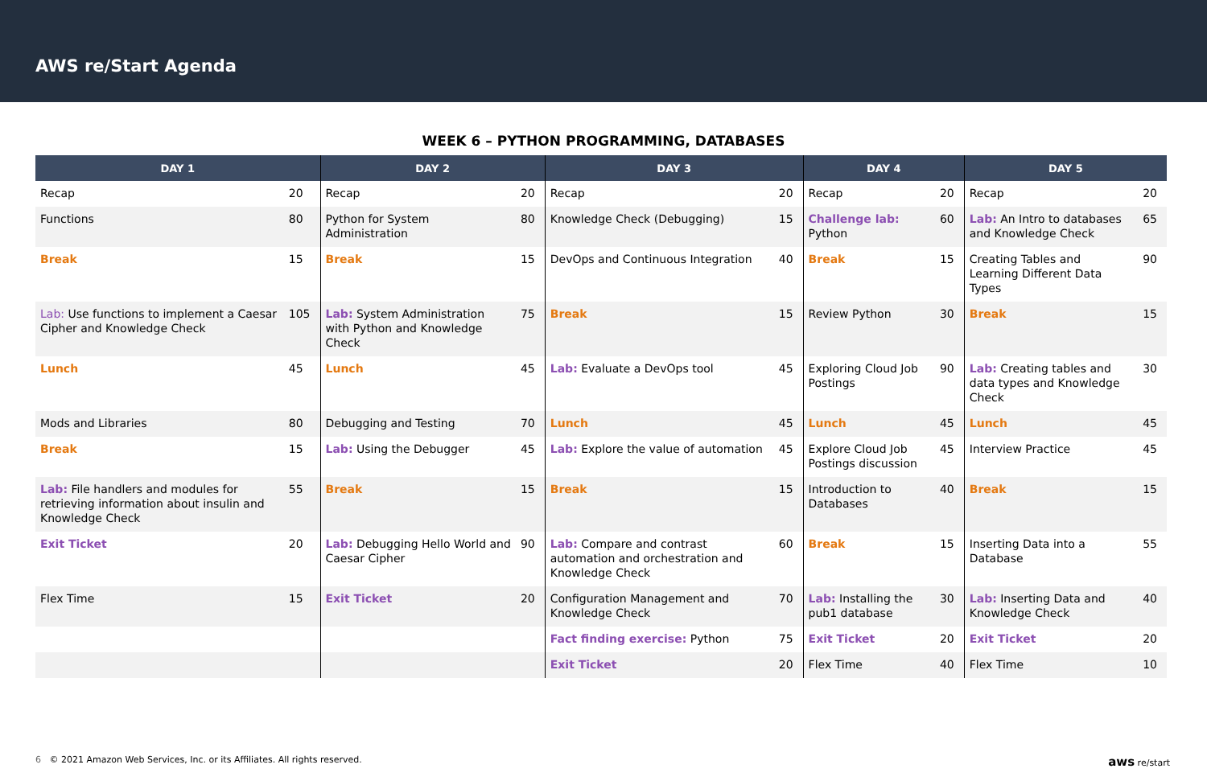AWS re/Start Agenda
WEEK 6 – PYTHON PROGRAMMING, DATABASES
| DAY 1 | | DAY 2 | | DAY 3 | | DAY 4 | | DAY 5 | |
| --- | --- | --- | --- | --- | --- | --- | --- | --- | --- |
| Recap | 20 | Recap | 20 | Recap | 20 | Recap | 20 | Recap | 20 |
| Functions | 80 | Python for System Administration | 80 | Knowledge Check (Debugging) | 15 | Challenge lab: Python | 60 | Lab: An Intro to databases and Knowledge Check | 65 |
| Break | 15 | Break | 15 | DevOps and Continuous Integration | 40 | Break | 15 | Creating Tables and Learning Different Data Types | 90 |
| Lab: Use functions to implement a Caesar Cipher and Knowledge Check | 105 | Lab: System Administration with Python and Knowledge Check | 75 | Break | 15 | Review Python | 30 | Break | 15 |
| Lunch | 45 | Lunch | 45 | Lab: Evaluate a DevOps tool | 45 | Exploring Cloud Job Postings | 90 | Lab: Creating tables and data types and Knowledge Check | 30 |
| Mods and Libraries | 80 | Debugging and Testing | 70 | Lunch | 45 | Lunch | 45 | Lunch | 45 |
| Break | 15 | Lab: Using the Debugger | 45 | Lab: Explore the value of automation | 45 | Explore Cloud Job Postings discussion | 45 | Interview Practice | 45 |
| Lab: File handlers and modules for retrieving information about insulin and Knowledge Check | 55 | Break | 15 | Break | 15 | Introduction to Databases | 40 | Break | 15 |
| Exit Ticket | 20 | Lab: Debugging Hello World and Caesar Cipher | 90 | Lab: Compare and contrast automation and orchestration and Knowledge Check | 60 | Break | 15 | Inserting Data into a Database | 55 |
| Flex Time | 15 | Exit Ticket | 20 | Configuration Management and Knowledge Check | 70 | Lab: Installing the pub1 database | 30 | Lab: Inserting Data and Knowledge Check | 40 |
| | | | | Fact finding exercise: Python | 75 | Exit Ticket | 20 | Exit Ticket | 20 |
| | | | | Exit Ticket | 20 | Flex Time | 40 | Flex Time | 10 |
6 © 2021 Amazon Web Services, Inc. or its Affiliates. All rights reserved. aws re/start